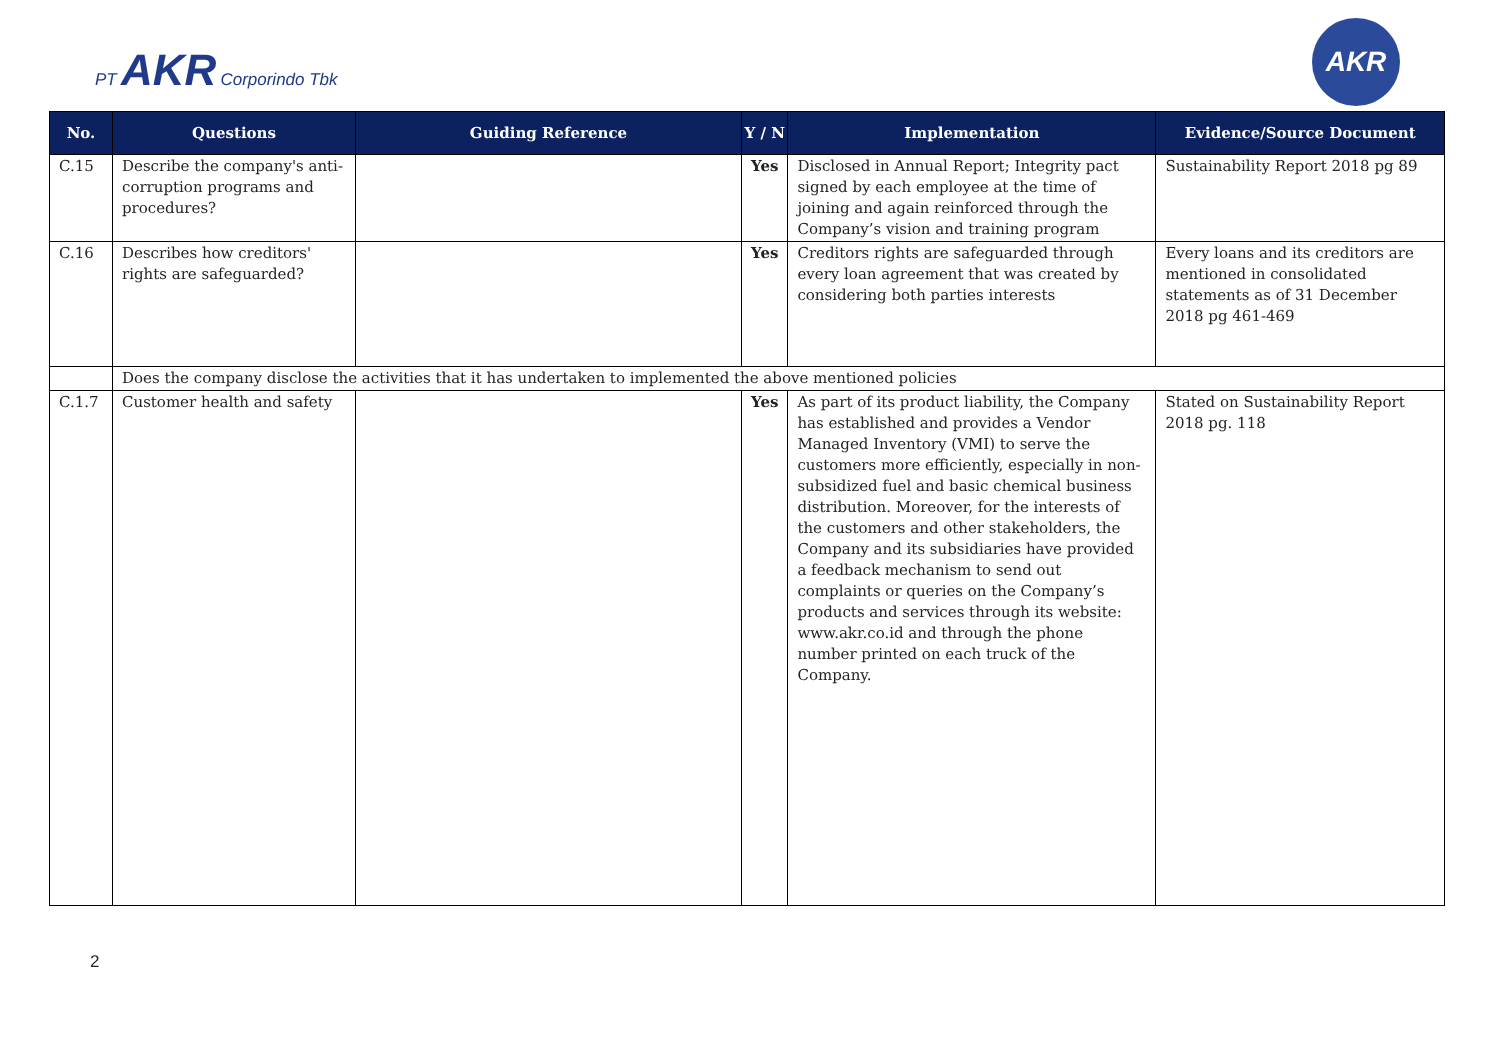PT AKR Corporindo Tbk
AKR
| No. | Questions | Guiding Reference | Y / N | Implementation | Evidence/Source Document |
| --- | --- | --- | --- | --- | --- |
| C.15 | Describe the company's anti-corruption programs and procedures? | | Yes | Disclosed in Annual Report; Integrity pact signed by each employee at the time of joining and again reinforced through the Company’s vision and training program | Sustainability Report 2018 pg 89 |
| C.16 | Describes how creditors' rights are safeguarded? | | Yes | Creditors rights are safeguarded through every loan agreement that was created by considering both parties interests | Every loans and its creditors are mentioned in consolidated statements as of 31 December 2018 pg 461-469 |
| | Does the company disclose the activities that it has undertaken to implemented the above mentioned policies | | | | |
| C.1.7 | Customer health and safety | | Yes | As part of its product liability, the Company has established and provides a Vendor Managed Inventory (VMI) to serve the customers more efficiently, especially in non-subsidized fuel and basic chemical business distribution. Moreover, for the interests of the customers and other stakeholders, the Company and its subsidiaries have provided a feedback mechanism to send out complaints or queries on the Company’s products and services through its website: www.akr.co.id and through the phone number printed on each truck of the Company. | Stated on Sustainability Report 2018 pg. 118 |
2